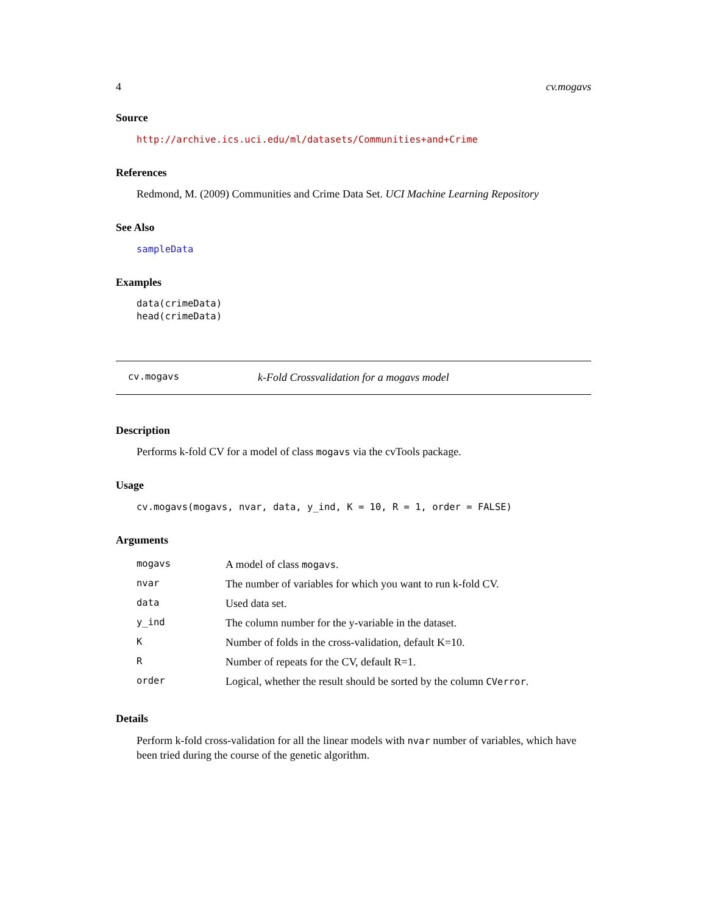4 cv.mogavs
Source
http://archive.ics.uci.edu/ml/datasets/Communities+and+Crime
References
Redmond, M. (2009) Communities and Crime Data Set. UCI Machine Learning Repository
See Also
sampleData
Examples
data(crimeData)
head(crimeData)
cv.mogavs k-Fold Crossvalidation for a mogavs model
Description
Performs k-fold CV for a model of class mogavs via the cvTools package.
Usage
cv.mogavs(mogavs, nvar, data, y_ind, K = 10, R = 1, order = FALSE)
Arguments
| mogavs | A model of class mogavs . |
| nvar | The number of variables for which you want to run k-fold CV. |
| data | Used data set. |
| y_ind | The column number for the y-variable in the dataset. |
| K | Number of folds in the cross-validation, default K=10. |
| R | Number of repeats for the CV, default R=1. |
| order | Logical, whether the result should be sorted by the column CVerror . |
Details
Perform k-fold cross-validation for all the linear models with nvar number of variables, which have been tried during the course of the genetic algorithm.